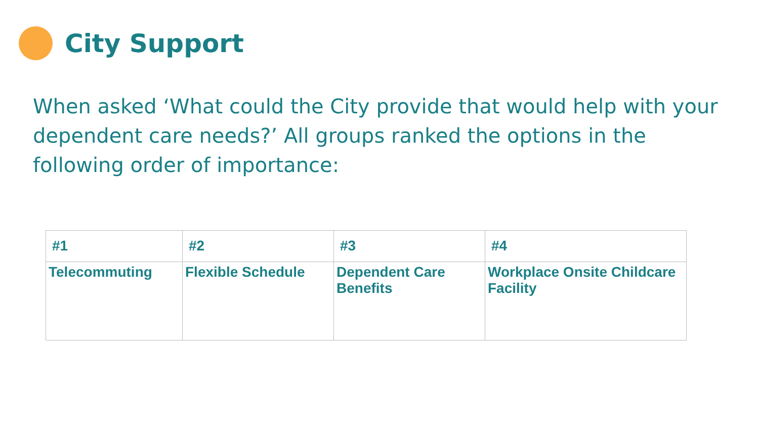City Support
When asked ‘What could the City provide that would help with your dependent care needs?’ All groups ranked the options in the following order of importance:
| #1 | #2 | #3 | #4 |
| --- | --- | --- | --- |
| Telecommuting | Flexible Schedule | Dependent Care Benefits | Workplace Onsite Childcare Facility |